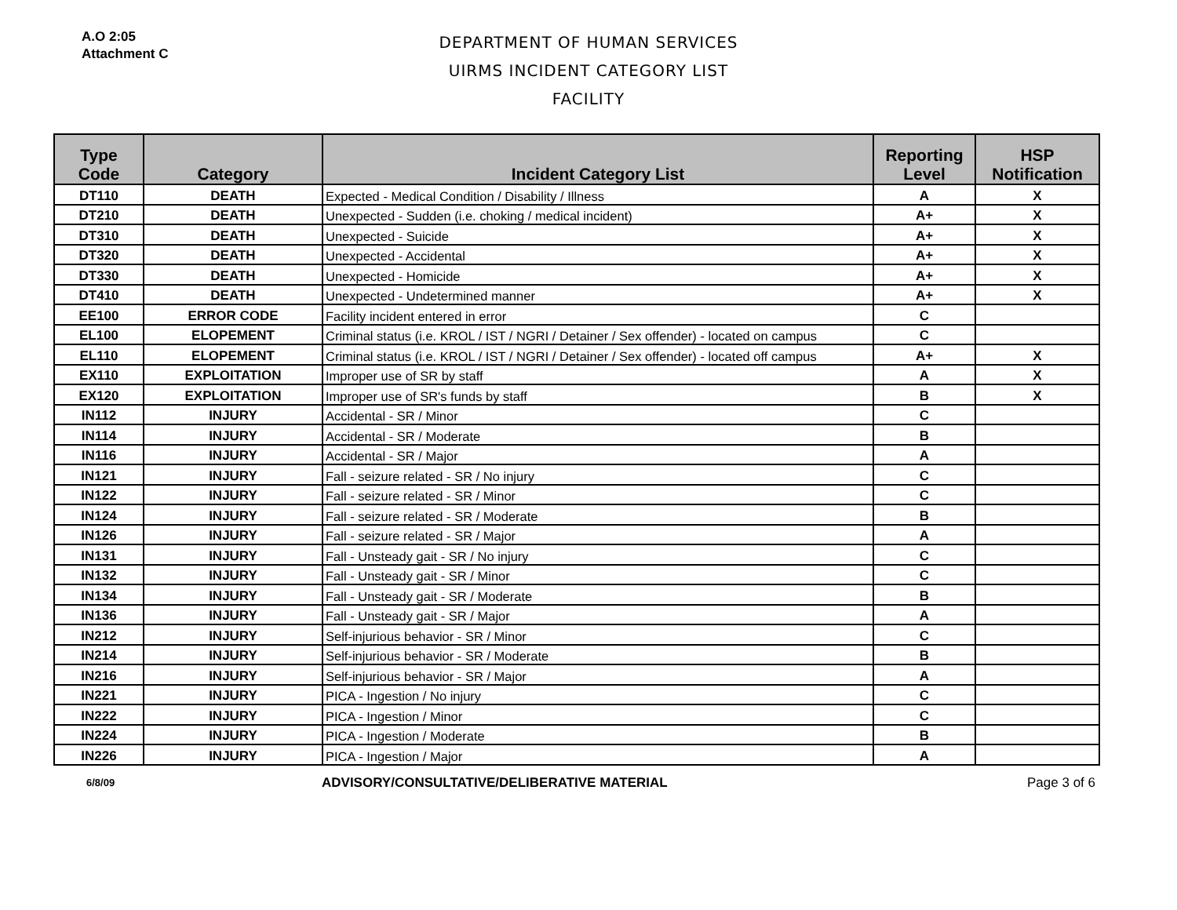A.O 2:05
Attachment C
DEPARTMENT OF HUMAN SERVICES
UIRMS INCIDENT CATEGORY LIST
FACILITY
| Type Code | Category | Incident Category List | Reporting Level | HSP Notification |
| --- | --- | --- | --- | --- |
| DT110 | DEATH | Expected - Medical Condition / Disability / Illness | A | X |
| DT210 | DEATH | Unexpected - Sudden (i.e. choking / medical incident) | A+ | X |
| DT310 | DEATH | Unexpected - Suicide | A+ | X |
| DT320 | DEATH | Unexpected - Accidental | A+ | X |
| DT330 | DEATH | Unexpected - Homicide | A+ | X |
| DT410 | DEATH | Unexpected - Undetermined manner | A+ | X |
| EE100 | ERROR CODE | Facility incident entered in error | C | |
| EL100 | ELOPEMENT | Criminal status (i.e. KROL / IST / NGRI / Detainer / Sex offender) - located on campus | C | |
| EL110 | ELOPEMENT | Criminal status (i.e. KROL / IST / NGRI / Detainer / Sex offender) - located off campus | A+ | X |
| EX110 | EXPLOITATION | Improper use of SR by staff | A | X |
| EX120 | EXPLOITATION | Improper use of SR's funds by staff | B | X |
| IN112 | INJURY | Accidental - SR / Minor | C | |
| IN114 | INJURY | Accidental - SR / Moderate | B | |
| IN116 | INJURY | Accidental - SR / Major | A | |
| IN121 | INJURY | Fall - seizure related - SR / No injury | C | |
| IN122 | INJURY | Fall - seizure related - SR / Minor | C | |
| IN124 | INJURY | Fall - seizure related - SR / Moderate | B | |
| IN126 | INJURY | Fall - seizure related - SR / Major | A | |
| IN131 | INJURY | Fall - Unsteady gait - SR / No injury | C | |
| IN132 | INJURY | Fall - Unsteady gait - SR / Minor | C | |
| IN134 | INJURY | Fall - Unsteady gait - SR / Moderate | B | |
| IN136 | INJURY | Fall - Unsteady gait - SR / Major | A | |
| IN212 | INJURY | Self-injurious behavior - SR / Minor | C | |
| IN214 | INJURY | Self-injurious behavior - SR / Moderate | B | |
| IN216 | INJURY | Self-injurious behavior - SR / Major | A | |
| IN221 | INJURY | PICA - Ingestion / No injury | C | |
| IN222 | INJURY | PICA - Ingestion / Minor | C | |
| IN224 | INJURY | PICA - Ingestion / Moderate | B | |
| IN226 | INJURY | PICA - Ingestion / Major | A | |
6/8/09
ADVISORY/CONSULTATIVE/DELIBERATIVE MATERIAL
Page 3 of 6